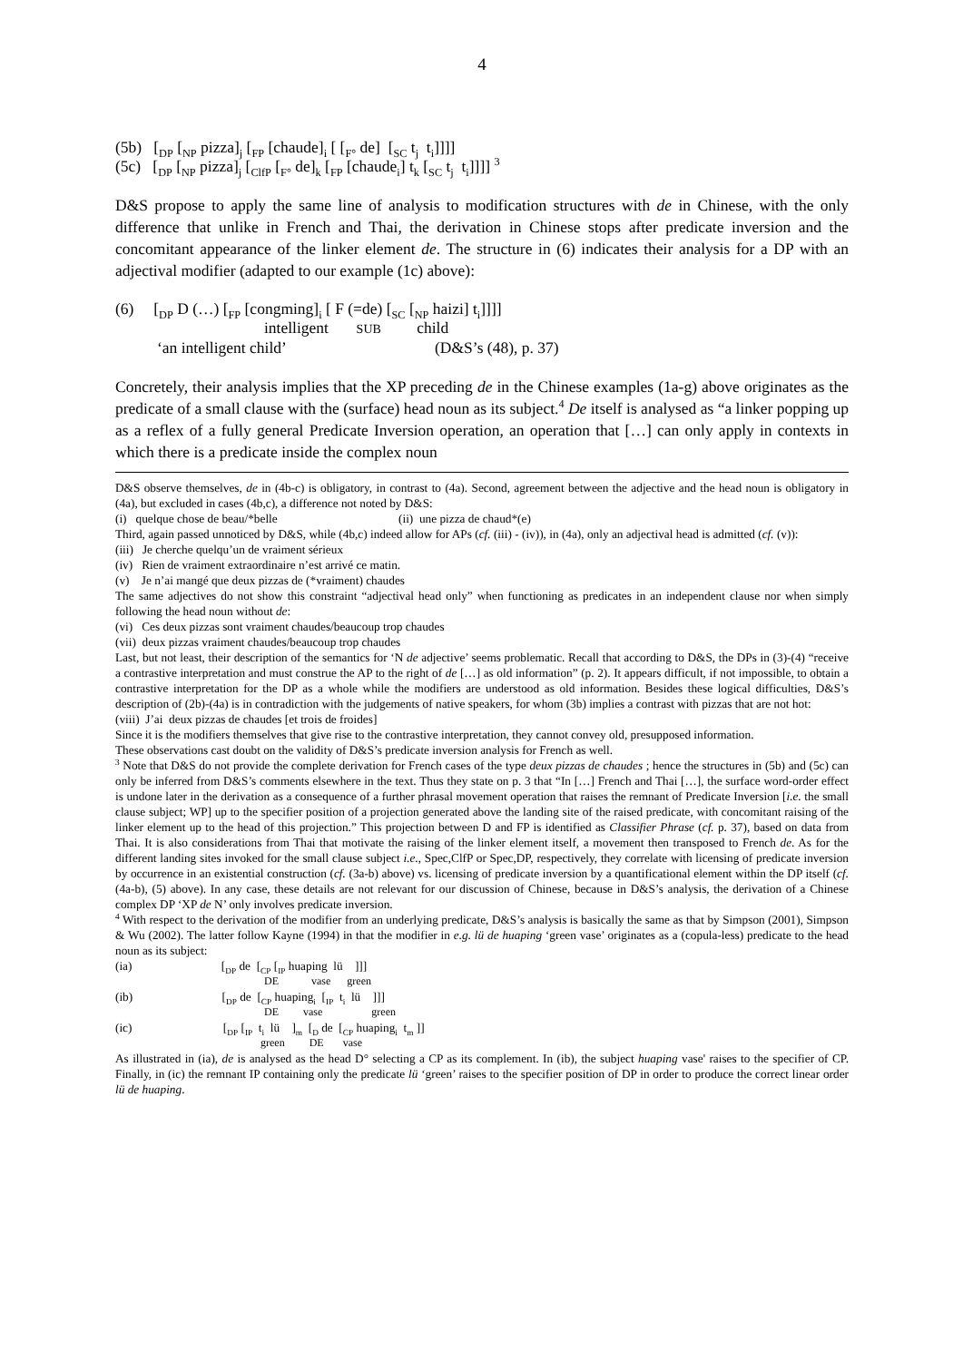4
(5b) [<sub>DP</sub> [<sub>NP</sub> pizza]<sub>j</sub> [<sub>FP</sub> [chaude]<sub>i</sub> [ [<sub>F°</sub> de] [<sub>SC</sub> t<sub>j</sub> t<sub>i</sub>]]]]
(5c) [<sub>DP</sub> [<sub>NP</sub> pizza]<sub>j</sub> [<sub>ClfP</sub> [<sub>F°</sub> de]<sub>k</sub> [<sub>FP</sub> [chaude<sub>i</sub>] t<sub>k</sub> [<sub>SC</sub> t<sub>j</sub> t<sub>i</sub>]]]] <sup>3</sup>
D&S propose to apply the same line of analysis to modification structures with de in Chinese, with the only difference that unlike in French and Thai, the derivation in Chinese stops after predicate inversion and the concomitant appearance of the linker element de. The structure in (6) indicates their analysis for a DP with an adjectival modifier (adapted to our example (1c) above):
(6) [<sub>DP</sub> D (…) [<sub>FP</sub> [congming]<sub>i</sub> [ F (=de) [<sub>SC</sub> [<sub>NP</sub> haizi] t<sub>i</sub>]]]]
intelligent SUB child
‘an intelligent child’ (D&S’s (48), p. 37)
Concretely, their analysis implies that the XP preceding de in the Chinese examples (1a-g) above originates as the predicate of a small clause with the (surface) head noun as its subject.<sup>4</sup> De itself is analysed as “a linker popping up as a reflex of a fully general Predicate Inversion operation, an operation that […] can only apply in contexts in which there is a predicate inside the complex noun
D&S observe themselves, de in (4b-c) is obligatory, in contrast to (4a). Second, agreement between the adjective and the head noun is obligatory in (4a), but excluded in cases (4b,c), a difference not noted by D&S:
(i) quelque chose de beau/*belle (ii) une pizza de chaud*(e)
Third, again passed unnoticed by D&S, while (4b,c) indeed allow for APs (cf. (iii) - (iv)), in (4a), only an adjectival head is admitted (cf. (v)):
(iii) Je cherche quelqu’un de vraiment sérieux
(iv) Rien de vraiment extraordinaire n’est arrivé ce matin.
(v) Je n’ai mangé que deux pizzas de (*vraiment) chaudes
The same adjectives do not show this constraint “adjectival head only” when functioning as predicates in an independent clause nor when simply following the head noun without de:
(vi) Ces deux pizzas sont vraiment chaudes/beaucoup trop chaudes
(vii) deux pizzas vraiment chaudes/beaucoup trop chaudes
Last, but not least, their description of the semantics for ‘N de adjective’ seems problematic. Recall that according to D&S, the DPs in (3)-(4) “receive a contrastive interpretation and must construe the AP to the right of de […] as old information” (p. 2). It appears difficult, if not impossible, to obtain a contrastive interpretation for the DP as a whole while the modifiers are understood as old information. Besides these logical difficulties, D&S’s description of (2b)-(4a) is in contradiction with the judgements of native speakers, for whom (3b) implies a contrast with pizzas that are not hot:
(viii) J’ai deux pizzas de chaudes [et trois de froides]
Since it is the modifiers themselves that give rise to the contrastive interpretation, they cannot convey old, presupposed information.
These observations cast doubt on the validity of D&S’s predicate inversion analysis for French as well.
<sup>3</sup> Note that D&S do not provide the complete derivation for French cases of the type deux pizzas de chaudes ; hence the structures in (5b) and (5c) can only be inferred from D&S’s comments elsewhere in the text. Thus they state on p. 3 that “In […] French and Thai […], the surface word-order effect is undone later in the derivation as a consequence of a further phrasal movement operation that raises the remnant of Predicate Inversion [i.e. the small clause subject; WP] up to the specifier position of a projection generated above the landing site of the raised predicate, with concomitant raising of the linker element up to the head of this projection.” This projection between D and FP is identified as Classifier Phrase (cf. p. 37), based on data from Thai. It is also considerations from Thai that motivate the raising of the linker element itself, a movement then transposed to French de. As for the different landing sites invoked for the small clause subject i.e., Spec,ClfP or Spec,DP, respectively, they correlate with licensing of predicate inversion by occurrence in an existential construction (cf. (3a-b) above) vs. licensing of predicate inversion by a quantificational element within the DP itself (cf. (4a-b), (5) above). In any case, these details are not relevant for our discussion of Chinese, because in D&S’s analysis, the derivation of a Chinese complex DP ‘XP de N’ only involves predicate inversion.
<sup>4</sup> With respect to the derivation of the modifier from an underlying predicate, D&S’s analysis is basically the same as that by Simpson (2001), Simpson & Wu (2002). The latter follow Kayne (1994) in that the modifier in e.g. lü de huaping ‘green vase’ originates as a (copula-less) predicate to the head noun as its subject:
(ia) [<sub>DP</sub> de [<sub>CP</sub> [<sub>IP</sub> huaping lü ]]]
DE vase green
(ib) [<sub>DP</sub> de [<sub>CP</sub> huaping<sub>i</sub> [<sub>IP</sub> t<sub>i</sub> lü ]]]
DE vase green
(ic) [<sub>DP</sub> [<sub>IP</sub> t<sub>i</sub> lü ]<sub>m</sub> [<sub>D</sub> de [<sub>CP</sub> huaping<sub>i</sub> t<sub>m</sub> ]]
green DE vase
As illustrated in (ia), de is analysed as the head D° selecting a CP as its complement. In (ib), the subject huaping vase' raises to the specifier of CP. Finally, in (ic) the remnant IP containing only the predicate lü ‘green’ raises to the specifier position of DP in order to produce the correct linear order lü de huaping.